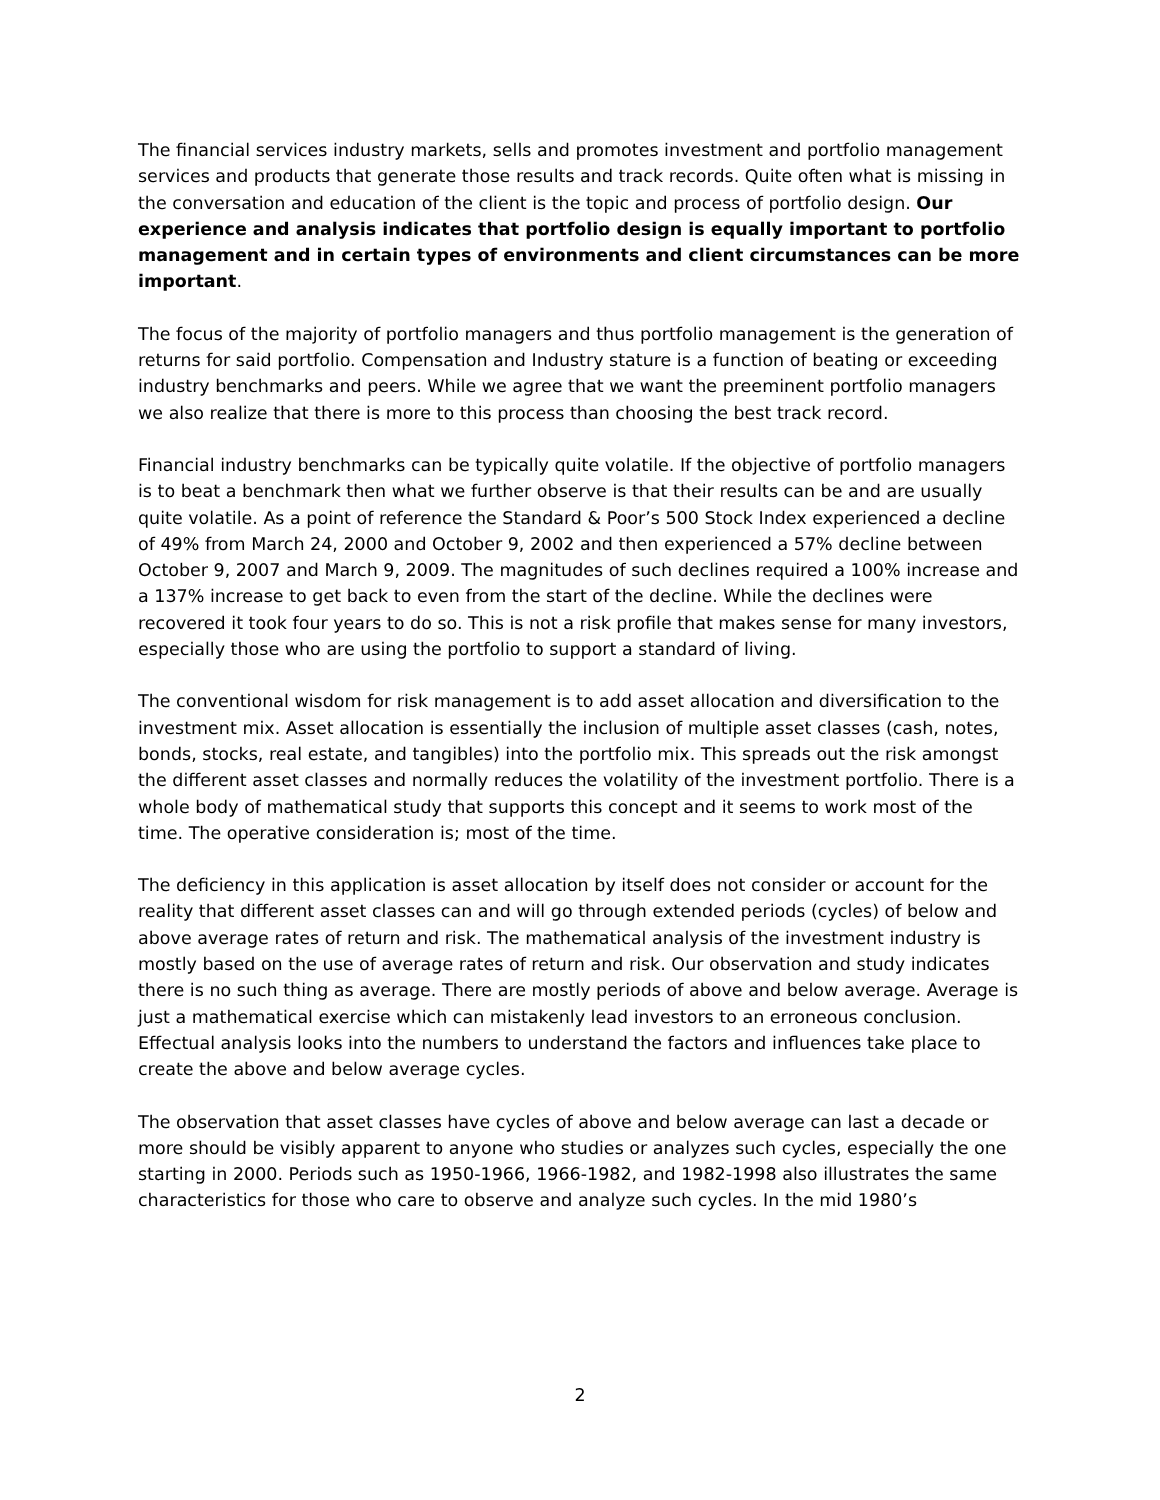The financial services industry markets, sells and promotes investment and portfolio management services and products that generate those results and track records. Quite often what is missing in the conversation and education of the client is the topic and process of portfolio design. Our experience and analysis indicates that portfolio design is equally important to portfolio management and in certain types of environments and client circumstances can be more important.
The focus of the majority of portfolio managers and thus portfolio management is the generation of returns for said portfolio. Compensation and Industry stature is a function of beating or exceeding industry benchmarks and peers. While we agree that we want the preeminent portfolio managers we also realize that there is more to this process than choosing the best track record.
Financial industry benchmarks can be typically quite volatile. If the objective of portfolio managers is to beat a benchmark then what we further observe is that their results can be and are usually quite volatile. As a point of reference the Standard & Poor’s 500 Stock Index experienced a decline of 49% from March 24, 2000 and October 9, 2002 and then experienced a 57% decline between October 9, 2007 and March 9, 2009. The magnitudes of such declines required a 100% increase and a 137% increase to get back to even from the start of the decline. While the declines were recovered it took four years to do so. This is not a risk profile that makes sense for many investors, especially those who are using the portfolio to support a standard of living.
The conventional wisdom for risk management is to add asset allocation and diversification to the investment mix. Asset allocation is essentially the inclusion of multiple asset classes (cash, notes, bonds, stocks, real estate, and tangibles) into the portfolio mix. This spreads out the risk amongst the different asset classes and normally reduces the volatility of the investment portfolio. There is a whole body of mathematical study that supports this concept and it seems to work most of the time. The operative consideration is; most of the time.
The deficiency in this application is asset allocation by itself does not consider or account for the reality that different asset classes can and will go through extended periods (cycles) of below and above average rates of return and risk. The mathematical analysis of the investment industry is mostly based on the use of average rates of return and risk. Our observation and study indicates there is no such thing as average. There are mostly periods of above and below average. Average is just a mathematical exercise which can mistakenly lead investors to an erroneous conclusion. Effectual analysis looks into the numbers to understand the factors and influences take place to create the above and below average cycles.
The observation that asset classes have cycles of above and below average can last a decade or more should be visibly apparent to anyone who studies or analyzes such cycles, especially the one starting in 2000. Periods such as 1950-1966, 1966-1982, and 1982-1998 also illustrates the same characteristics for those who care to observe and analyze such cycles. In the mid 1980’s
2